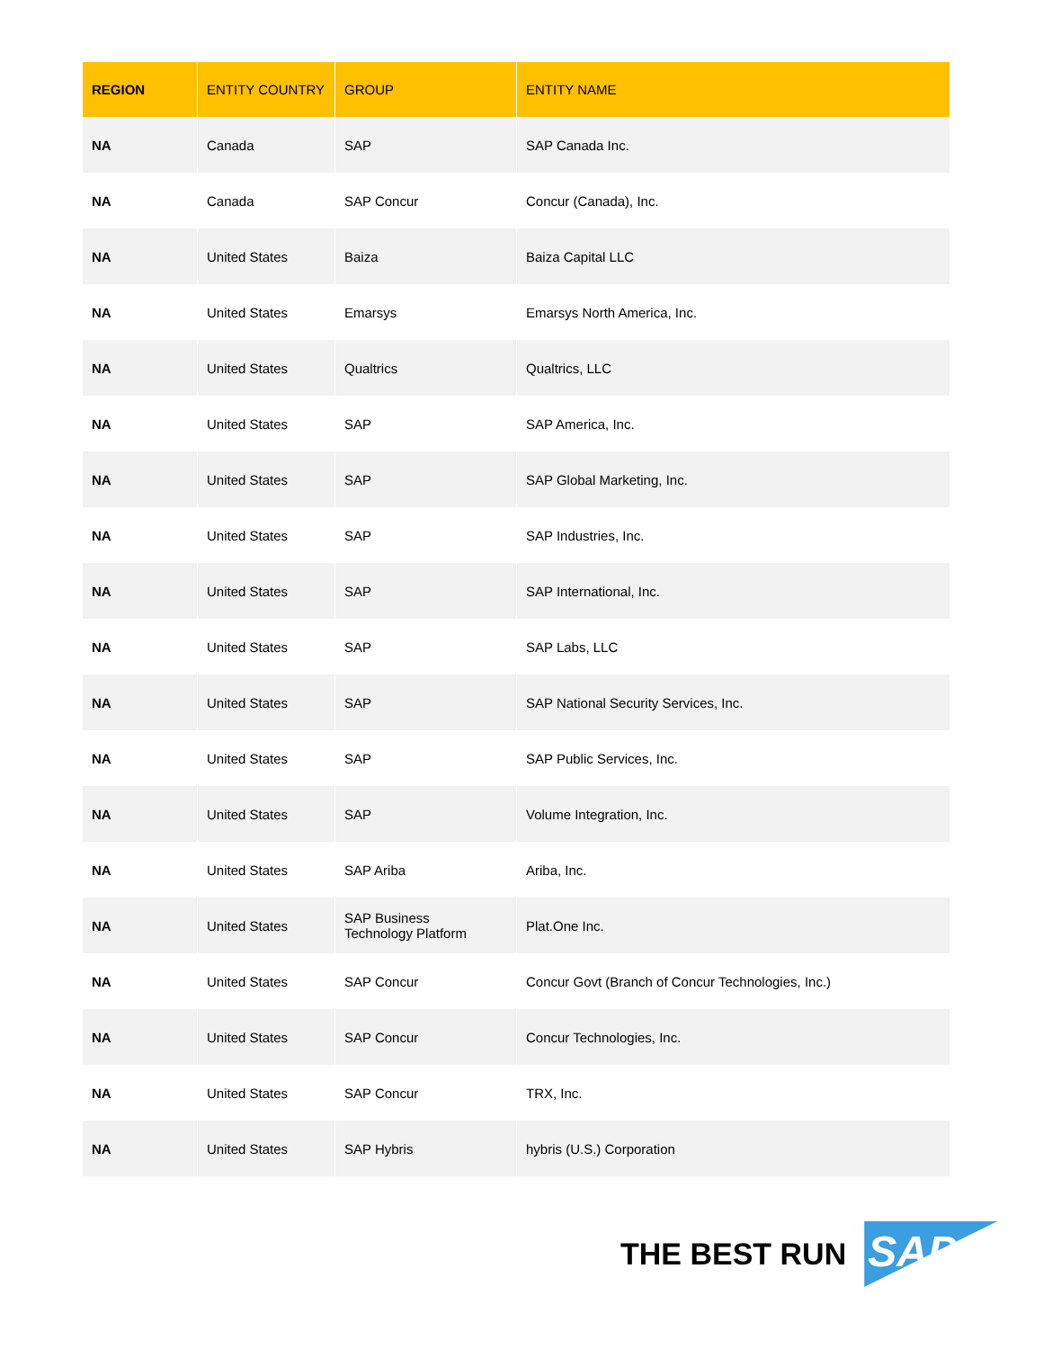| REGION | ENTITY COUNTRY | GROUP | ENTITY NAME |
| --- | --- | --- | --- |
| NA | Canada | SAP | SAP Canada Inc. |
| NA | Canada | SAP Concur | Concur (Canada), Inc. |
| NA | United States | Baiza | Baiza Capital LLC |
| NA | United States | Emarsys | Emarsys North America, Inc. |
| NA | United States | Qualtrics | Qualtrics, LLC |
| NA | United States | SAP | SAP America, Inc. |
| NA | United States | SAP | SAP Global Marketing, Inc. |
| NA | United States | SAP | SAP Industries, Inc. |
| NA | United States | SAP | SAP International, Inc. |
| NA | United States | SAP | SAP Labs, LLC |
| NA | United States | SAP | SAP National Security Services, Inc. |
| NA | United States | SAP | SAP Public Services, Inc. |
| NA | United States | SAP | Volume Integration, Inc. |
| NA | United States | SAP Ariba | Ariba, Inc. |
| NA | United States | SAP Business Technology Platform | Plat.One Inc. |
| NA | United States | SAP Concur | Concur Govt (Branch of Concur Technologies, Inc.) |
| NA | United States | SAP Concur | Concur Technologies, Inc. |
| NA | United States | SAP Concur | TRX, Inc. |
| NA | United States | SAP Hybris | hybris (U.S.) Corporation |
THE BEST RUN
SAP